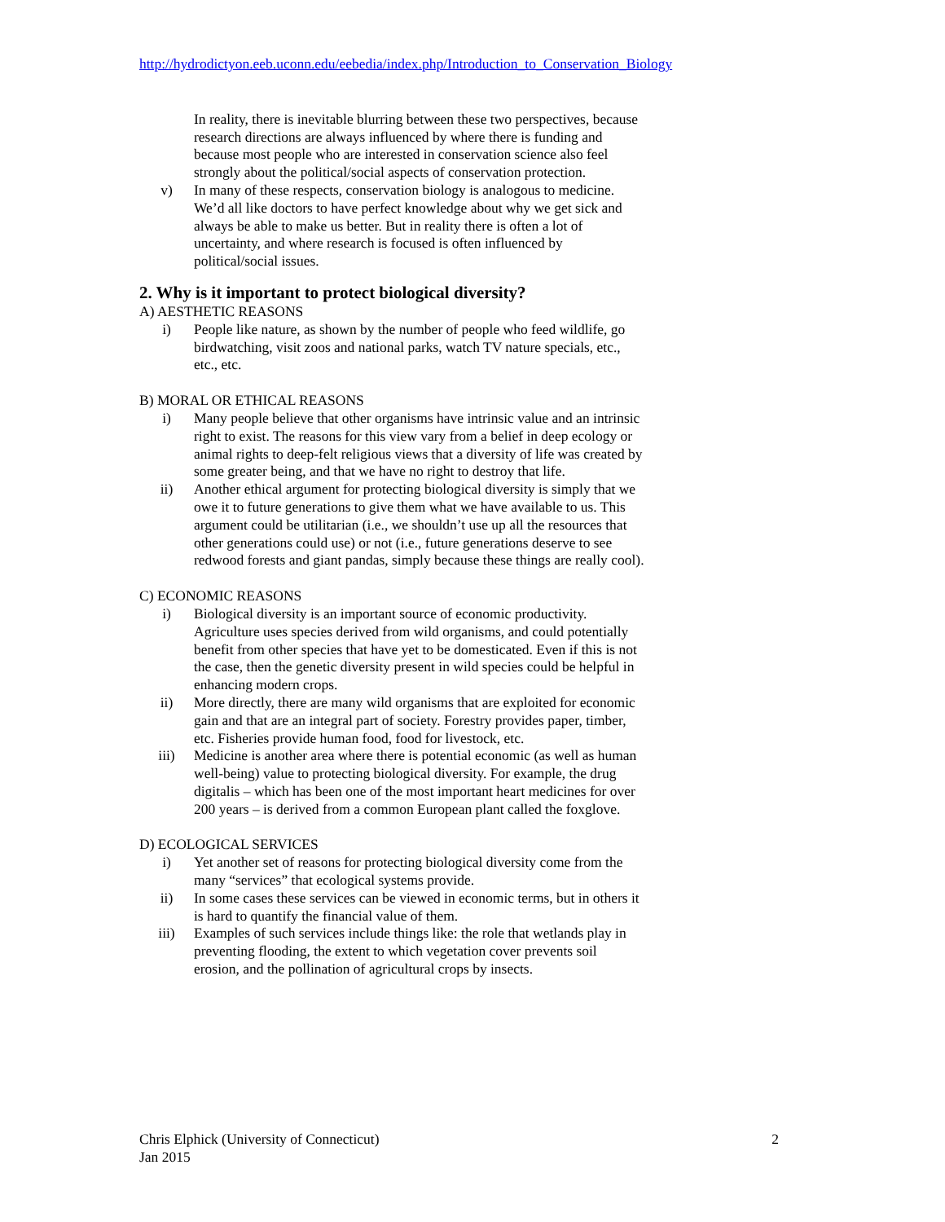http://hydrodictyon.eeb.uconn.edu/eebedia/index.php/Introduction_to_Conservation_Biology
In reality, there is inevitable blurring between these two perspectives, because research directions are always influenced by where there is funding and because most people who are interested in conservation science also feel strongly about the political/social aspects of conservation protection.
v) In many of these respects, conservation biology is analogous to medicine. We’d all like doctors to have perfect knowledge about why we get sick and always be able to make us better. But in reality there is often a lot of uncertainty, and where research is focused is often influenced by political/social issues.
2. Why is it important to protect biological diversity?
A) AESTHETIC REASONS
i) People like nature, as shown by the number of people who feed wildlife, go birdwatching, visit zoos and national parks, watch TV nature specials, etc., etc., etc.
B) MORAL OR ETHICAL REASONS
i) Many people believe that other organisms have intrinsic value and an intrinsic right to exist. The reasons for this view vary from a belief in deep ecology or animal rights to deep-felt religious views that a diversity of life was created by some greater being, and that we have no right to destroy that life.
ii) Another ethical argument for protecting biological diversity is simply that we owe it to future generations to give them what we have available to us. This argument could be utilitarian (i.e., we shouldn’t use up all the resources that other generations could use) or not (i.e., future generations deserve to see redwood forests and giant pandas, simply because these things are really cool).
C) ECONOMIC REASONS
i) Biological diversity is an important source of economic productivity. Agriculture uses species derived from wild organisms, and could potentially benefit from other species that have yet to be domesticated. Even if this is not the case, then the genetic diversity present in wild species could be helpful in enhancing modern crops.
ii) More directly, there are many wild organisms that are exploited for economic gain and that are an integral part of society. Forestry provides paper, timber, etc. Fisheries provide human food, food for livestock, etc.
iii) Medicine is another area where there is potential economic (as well as human well-being) value to protecting biological diversity. For example, the drug digitalis – which has been one of the most important heart medicines for over 200 years – is derived from a common European plant called the foxglove.
D) ECOLOGICAL SERVICES
i) Yet another set of reasons for protecting biological diversity come from the many “services” that ecological systems provide.
ii) In some cases these services can be viewed in economic terms, but in others it is hard to quantify the financial value of them.
iii) Examples of such services include things like: the role that wetlands play in preventing flooding, the extent to which vegetation cover prevents soil erosion, and the pollination of agricultural crops by insects.
Chris Elphick (University of Connecticut)
Jan 2015 2